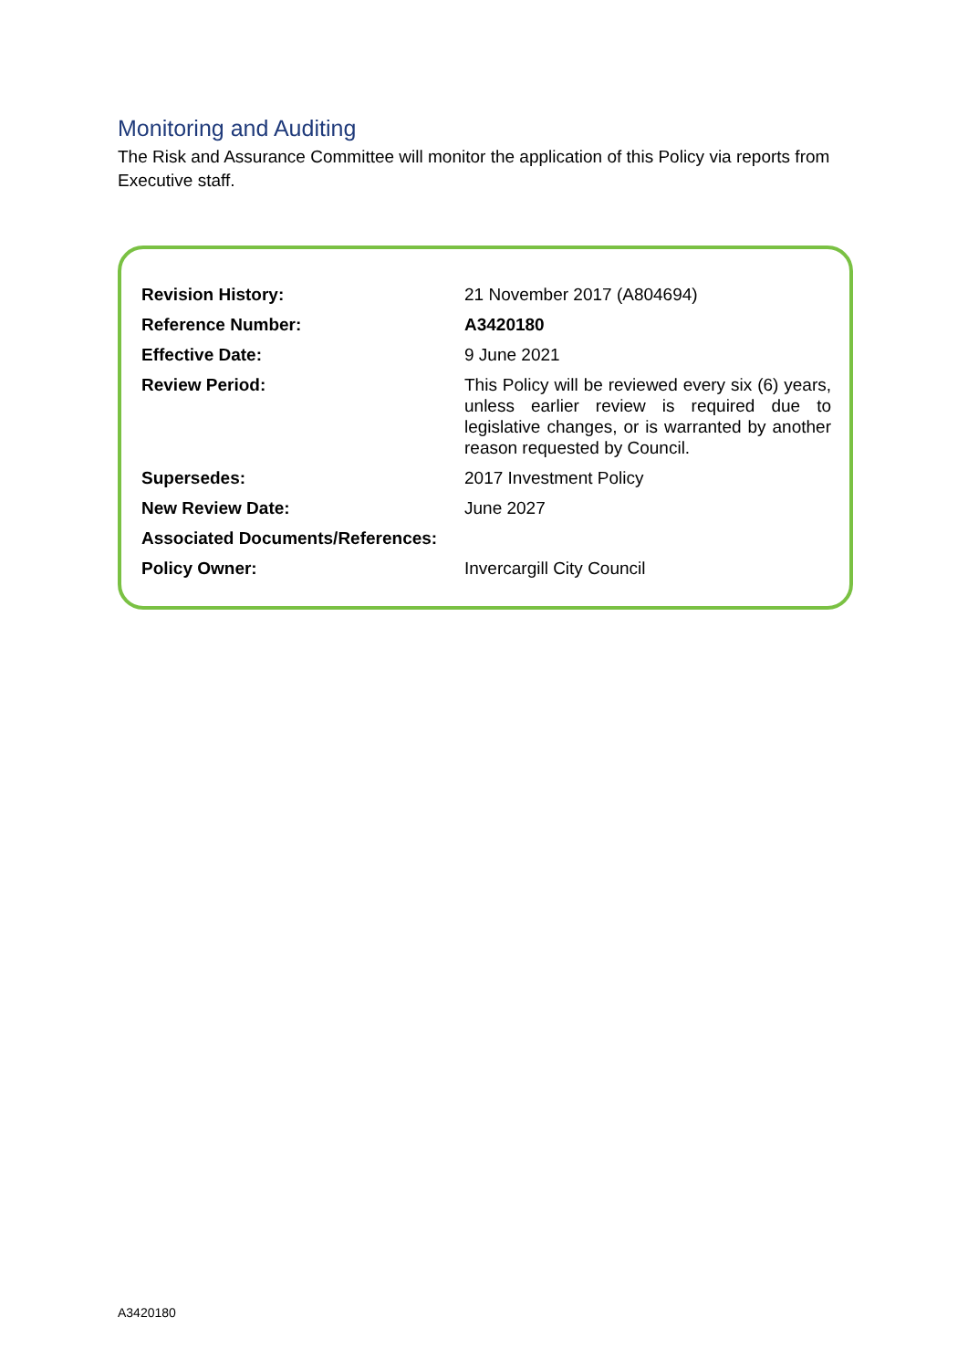Monitoring and Auditing
The Risk and Assurance Committee will monitor the application of this Policy via reports from Executive staff.
| Revision History: | 21 November 2017 (A804694) |
| Reference Number: | A3420180 |
| Effective Date: | 9 June 2021 |
| Review Period: | This Policy will be reviewed every six (6) years, unless earlier review is required due to legislative changes, or is warranted by another reason requested by Council. |
| Supersedes: | 2017 Investment Policy |
| New Review Date: | June 2027 |
| Associated Documents/References: | |
| Policy Owner: | Invercargill City Council |
A3420180